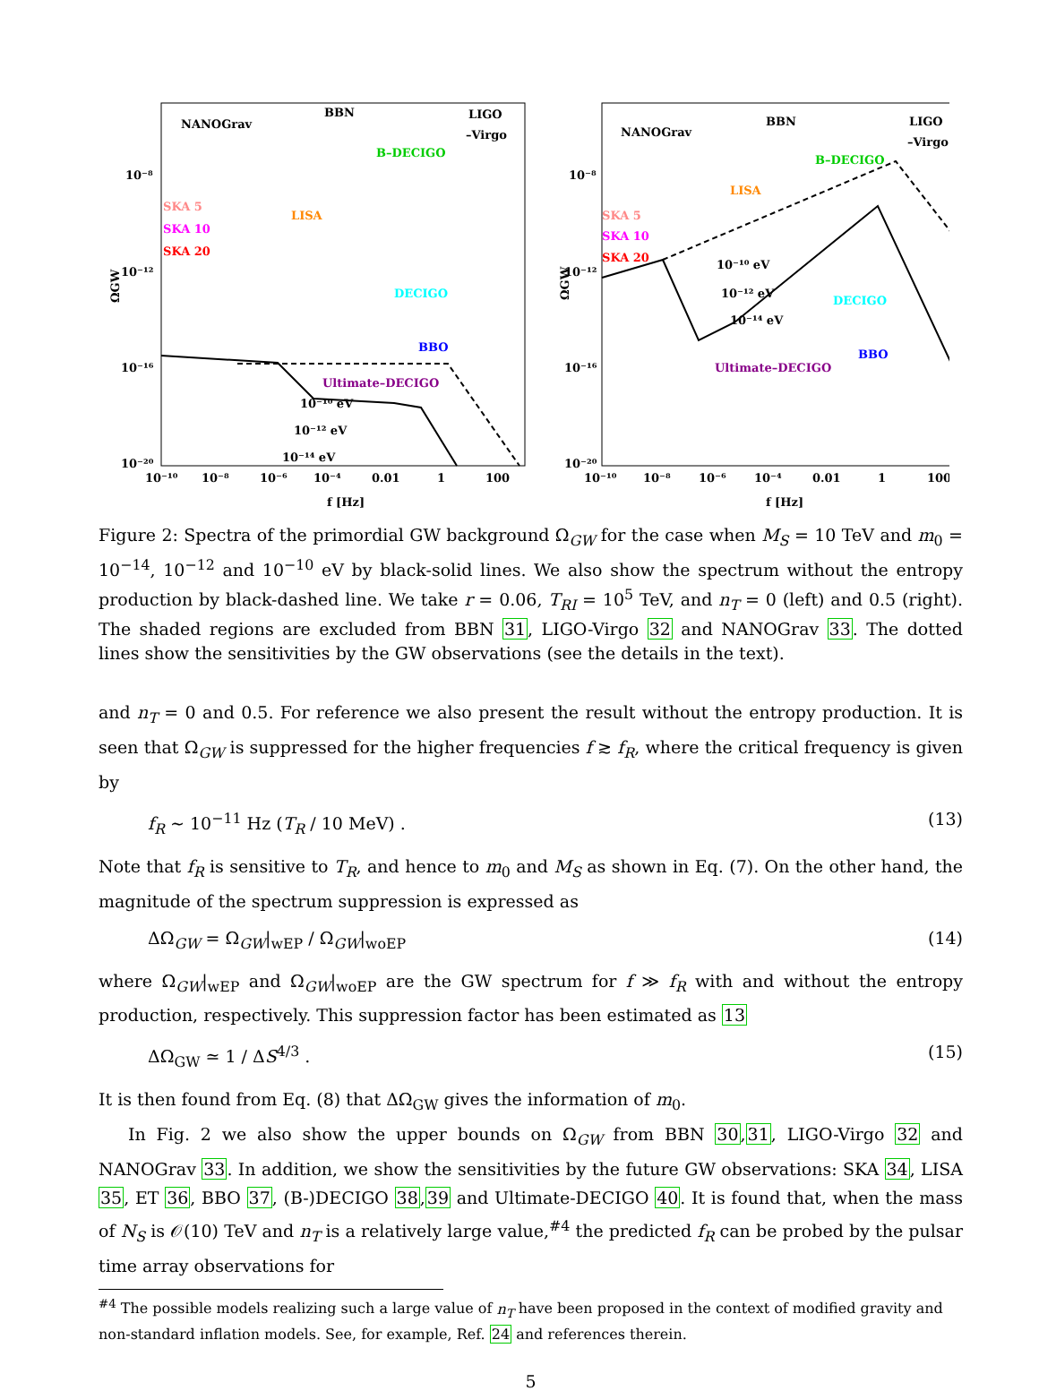ΩGW
10⁻⁸
10⁻¹²
10⁻¹⁶
10⁻²⁰
10⁻¹⁰
10⁻⁸
10⁻⁶
10⁻⁴
0.01
1
100
f [Hz]
NANOGrav
BBN
LIGO
–Virgo
B–DECIGO
LISA
SKA 5
SKA 10
SKA 20
DECIGO
BBO
Ultimate–DECIGO
10⁻¹⁰ eV
10⁻¹² eV
10⁻¹⁴ eV
ΩGW
10⁻⁸
10⁻¹²
10⁻¹⁶
10⁻²⁰
10⁻¹⁰
10⁻⁸
10⁻⁶
10⁻⁴
0.01
1
100
f [Hz]
NANOGrav
BBN
LIGO
–Virgo
B–DECIGO
LISA
SKA 5
SKA 10
SKA 20
10⁻¹⁰ eV
10⁻¹² eV
10⁻¹⁴ eV
DECIGO
BBO
Ultimate–DECIGO
Figure 2: Spectra of the primordial GW background Ω<sub>GW</sub> for the case when M<sub>S</sub> = 10 TeV and m<sub>0</sub> = 10<sup>−14</sup>, 10<sup>−12</sup> and 10<sup>−10</sup> eV by black-solid lines. We also show the spectrum without the entropy production by black-dashed line. We take r = 0.06, T<sub>RI</sub> = 10<sup>5</sup> TeV, and n<sub>T</sub> = 0 (left) and 0.5 (right). The shaded regions are excluded from BBN 31, LIGO-Virgo 32 and NANOGrav 33. The dotted lines show the sensitivities by the GW observations (see the details in the text).
and n<sub>T</sub> = 0 and 0.5. For reference we also present the result without the entropy production. It is seen that Ω<sub>GW</sub> is suppressed for the higher frequencies f ≳ f<sub>R</sub>, where the critical frequency is given by
f<sub>R</sub> ~ 10<sup>−11</sup> Hz (T<sub>R</sub> / 10 MeV) . (13)
Note that f<sub>R</sub> is sensitive to T<sub>R</sub>, and hence to m<sub>0</sub> and M<sub>S</sub> as shown in Eq. (7). On the other hand, the magnitude of the spectrum suppression is expressed as
ΔΩ<sub>GW</sub> = Ω<sub>GW</sub>|<sub>wEP</sub> / Ω<sub>GW</sub>|<sub>woEP</sub> (14)
where Ω<sub>GW</sub>|<sub>wEP</sub> and Ω<sub>GW</sub>|<sub>woEP</sub> are the GW spectrum for f ≫ f<sub>R</sub> with and without the entropy production, respectively. This suppression factor has been estimated as 13
ΔΩ<sub>GW</sub> ≃ 1 / ΔS<sup>4/3</sup> . (15)
It is then found from Eq. (8) that ΔΩ<sub>GW</sub> gives the information of m<sub>0</sub>.
In Fig. 2 we also show the upper bounds on Ω<sub>GW</sub> from BBN 30,31, LIGO-Virgo 32 and NANOGrav 33. In addition, we show the sensitivities by the future GW observations: SKA 34, LISA 35, ET 36, BBO 37, (B-)DECIGO 38,39 and Ultimate-DECIGO 40. It is found that, when the mass of N<sub>S</sub> is 𝒪(10) TeV and n<sub>T</sub> is a relatively large value,<sup>#4</sup> the predicted f<sub>R</sub> can be probed by the pulsar time array observations for
<sup>#4</sup> The possible models realizing such a large value of n<sub>T</sub> have been proposed in the context of modified gravity and non-standard inflation models. See, for example, Ref. 24 and references therein.
5